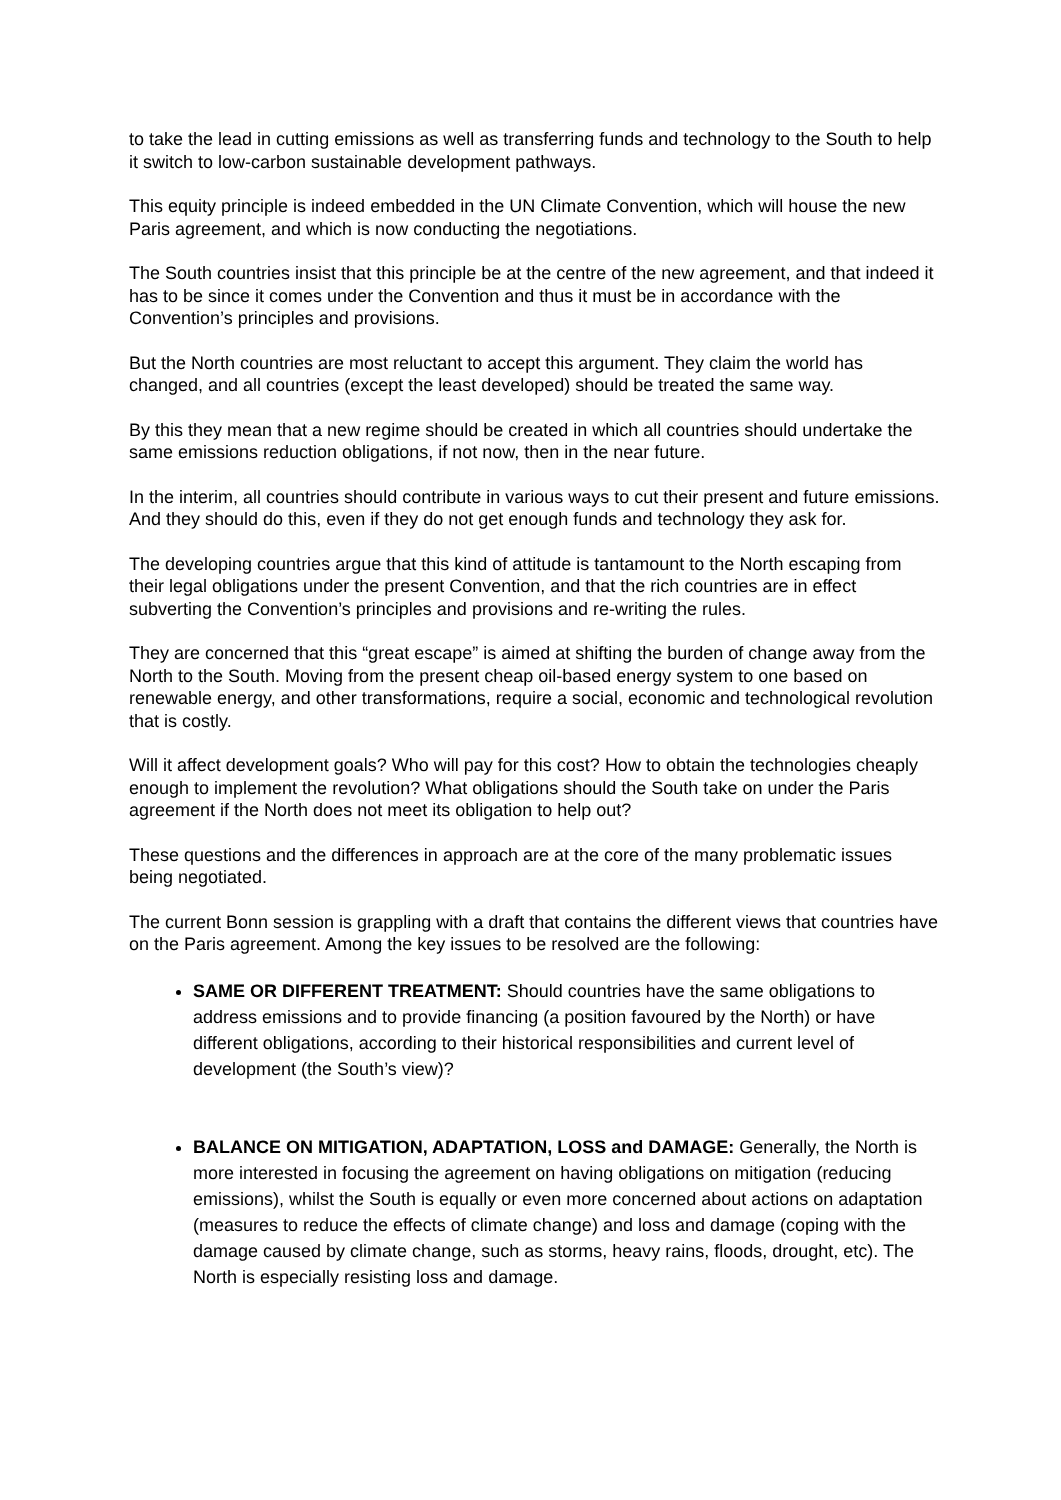to take the lead in cutting emissions as well as transferring funds and technology to the South to help it switch to low-carbon sustainable development pathways.
This equity principle is indeed embedded in the UN Climate Convention, which will house the new Paris agreement, and which is now conducting the negotiations.
The South countries insist that this principle be at the centre of the new agreement, and that indeed it has to be since it comes under the Convention and thus it must be in accordance with the Convention’s principles and provisions.
But the North countries are most reluctant to accept this argument. They claim the world has changed, and all countries (except the least developed) should be treated the same way.
By this they mean that a new regime should be created in which all countries should undertake the same emissions reduction obligations, if not now, then in the near future.
In the interim, all countries should contribute in various ways to cut their present and future emissions. And they should do this, even if they do not get enough funds and technology they ask for.
The developing countries argue that this kind of attitude is tantamount to the North escaping from their legal obligations under the present Convention, and that the rich countries are in effect subverting the Convention’s principles and provisions and re-writing the rules.
They are concerned that this “great escape” is aimed at shifting the burden of change away from the North to the South. Moving from the present cheap oil-based energy system to one based on renewable energy, and other transformations, require a social, economic and technological revolution that is costly.
Will it affect development goals? Who will pay for this cost? How to obtain the technologies cheaply enough to implement the revolution? What obligations should the South take on under the Paris agreement if the North does not meet its obligation to help out?
These questions and the differences in approach are at the core of the many problematic issues being negotiated.
The current Bonn session is grappling with a draft that contains the different views that countries have on the Paris agreement. Among the key issues to be resolved are the following:
SAME OR DIFFERENT TREATMENT: Should countries have the same obligations to address emissions and to provide financing (a position favoured by the North) or have different obligations, according to their historical responsibilities and current level of development (the South’s view)?
BALANCE ON MITIGATION, ADAPTATION, LOSS and DAMAGE: Generally, the North is more interested in focusing the agreement on having obligations on mitigation (reducing emissions), whilst the South is equally or even more concerned about actions on adaptation (measures to reduce the effects of climate change) and loss and damage (coping with the damage caused by climate change, such as storms, heavy rains, floods, drought, etc). The North is especially resisting loss and damage.